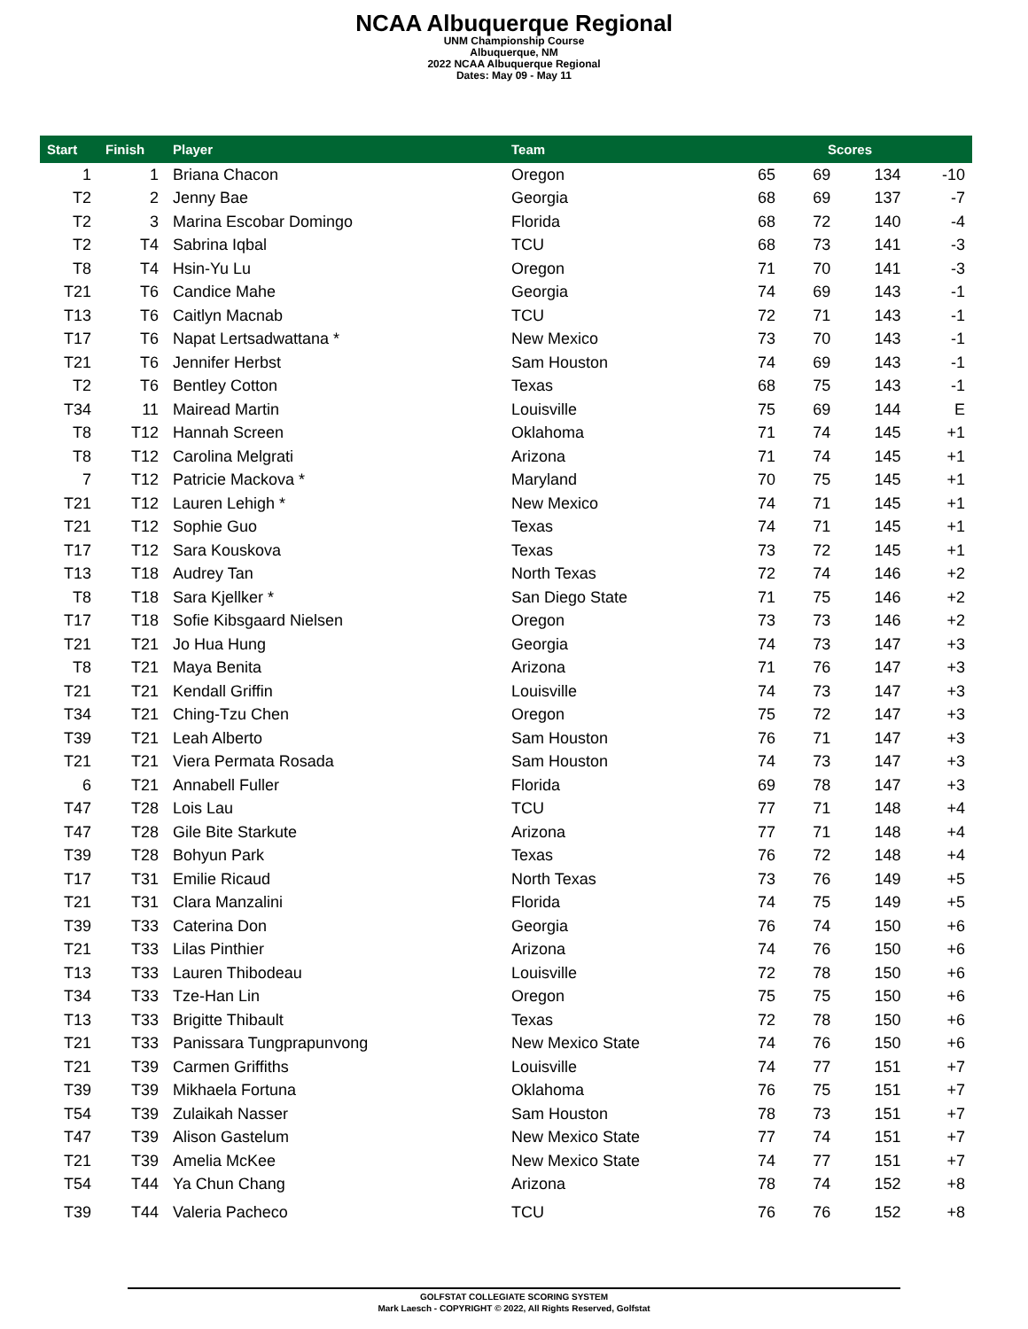NCAA Albuquerque Regional
UNM Championship Course
Albuquerque, NM
2022 NCAA Albuquerque Regional
Dates: May 09 - May 11
| Start | Finish | Player | Team | Scores | | | |
| --- | --- | --- | --- | --- | --- | --- | --- |
| 1 | 1 | Briana Chacon | Oregon | 65 | 69 | 134 | -10 |
| T2 | 2 | Jenny Bae | Georgia | 68 | 69 | 137 | -7 |
| T2 | 3 | Marina Escobar Domingo | Florida | 68 | 72 | 140 | -4 |
| T2 | T4 | Sabrina Iqbal | TCU | 68 | 73 | 141 | -3 |
| T8 | T4 | Hsin-Yu Lu | Oregon | 71 | 70 | 141 | -3 |
| T21 | T6 | Candice Mahe | Georgia | 74 | 69 | 143 | -1 |
| T13 | T6 | Caitlyn Macnab | TCU | 72 | 71 | 143 | -1 |
| T17 | T6 | Napat Lertsadwattana * | New Mexico | 73 | 70 | 143 | -1 |
| T21 | T6 | Jennifer Herbst | Sam Houston | 74 | 69 | 143 | -1 |
| T2 | T6 | Bentley Cotton | Texas | 68 | 75 | 143 | -1 |
| T34 | 11 | Mairead Martin | Louisville | 75 | 69 | 144 | E |
| T8 | T12 | Hannah Screen | Oklahoma | 71 | 74 | 145 | +1 |
| T8 | T12 | Carolina Melgrati | Arizona | 71 | 74 | 145 | +1 |
| 7 | T12 | Patricie Mackova * | Maryland | 70 | 75 | 145 | +1 |
| T21 | T12 | Lauren Lehigh * | New Mexico | 74 | 71 | 145 | +1 |
| T21 | T12 | Sophie Guo | Texas | 74 | 71 | 145 | +1 |
| T17 | T12 | Sara Kouskova | Texas | 73 | 72 | 145 | +1 |
| T13 | T18 | Audrey Tan | North Texas | 72 | 74 | 146 | +2 |
| T8 | T18 | Sara Kjellker * | San Diego State | 71 | 75 | 146 | +2 |
| T17 | T18 | Sofie Kibsgaard Nielsen | Oregon | 73 | 73 | 146 | +2 |
| T21 | T21 | Jo Hua Hung | Georgia | 74 | 73 | 147 | +3 |
| T8 | T21 | Maya Benita | Arizona | 71 | 76 | 147 | +3 |
| T21 | T21 | Kendall Griffin | Louisville | 74 | 73 | 147 | +3 |
| T34 | T21 | Ching-Tzu Chen | Oregon | 75 | 72 | 147 | +3 |
| T39 | T21 | Leah Alberto | Sam Houston | 76 | 71 | 147 | +3 |
| T21 | T21 | Viera Permata Rosada | Sam Houston | 74 | 73 | 147 | +3 |
| 6 | T21 | Annabell Fuller | Florida | 69 | 78 | 147 | +3 |
| T47 | T28 | Lois Lau | TCU | 77 | 71 | 148 | +4 |
| T47 | T28 | Gile Bite Starkute | Arizona | 77 | 71 | 148 | +4 |
| T39 | T28 | Bohyun Park | Texas | 76 | 72 | 148 | +4 |
| T17 | T31 | Emilie Ricaud | North Texas | 73 | 76 | 149 | +5 |
| T21 | T31 | Clara Manzalini | Florida | 74 | 75 | 149 | +5 |
| T39 | T33 | Caterina Don | Georgia | 76 | 74 | 150 | +6 |
| T21 | T33 | Lilas Pinthier | Arizona | 74 | 76 | 150 | +6 |
| T13 | T33 | Lauren Thibodeau | Louisville | 72 | 78 | 150 | +6 |
| T34 | T33 | Tze-Han Lin | Oregon | 75 | 75 | 150 | +6 |
| T13 | T33 | Brigitte Thibault | Texas | 72 | 78 | 150 | +6 |
| T21 | T33 | Panissara Tungprapunvong | New Mexico State | 74 | 76 | 150 | +6 |
| T21 | T39 | Carmen Griffiths | Louisville | 74 | 77 | 151 | +7 |
| T39 | T39 | Mikhaela Fortuna | Oklahoma | 76 | 75 | 151 | +7 |
| T54 | T39 | Zulaikah Nasser | Sam Houston | 78 | 73 | 151 | +7 |
| T47 | T39 | Alison Gastelum | New Mexico State | 77 | 74 | 151 | +7 |
| T21 | T39 | Amelia McKee | New Mexico State | 74 | 77 | 151 | +7 |
| T54 | T44 | Ya Chun Chang | Arizona | 78 | 74 | 152 | +8 |
| T39 | T44 | Valeria Pacheco | TCU | 76 | 76 | 152 | +8 |
GOLFSTAT COLLEGIATE SCORING SYSTEM
Mark Laesch - COPYRIGHT © 2022, All Rights Reserved, Golfstat